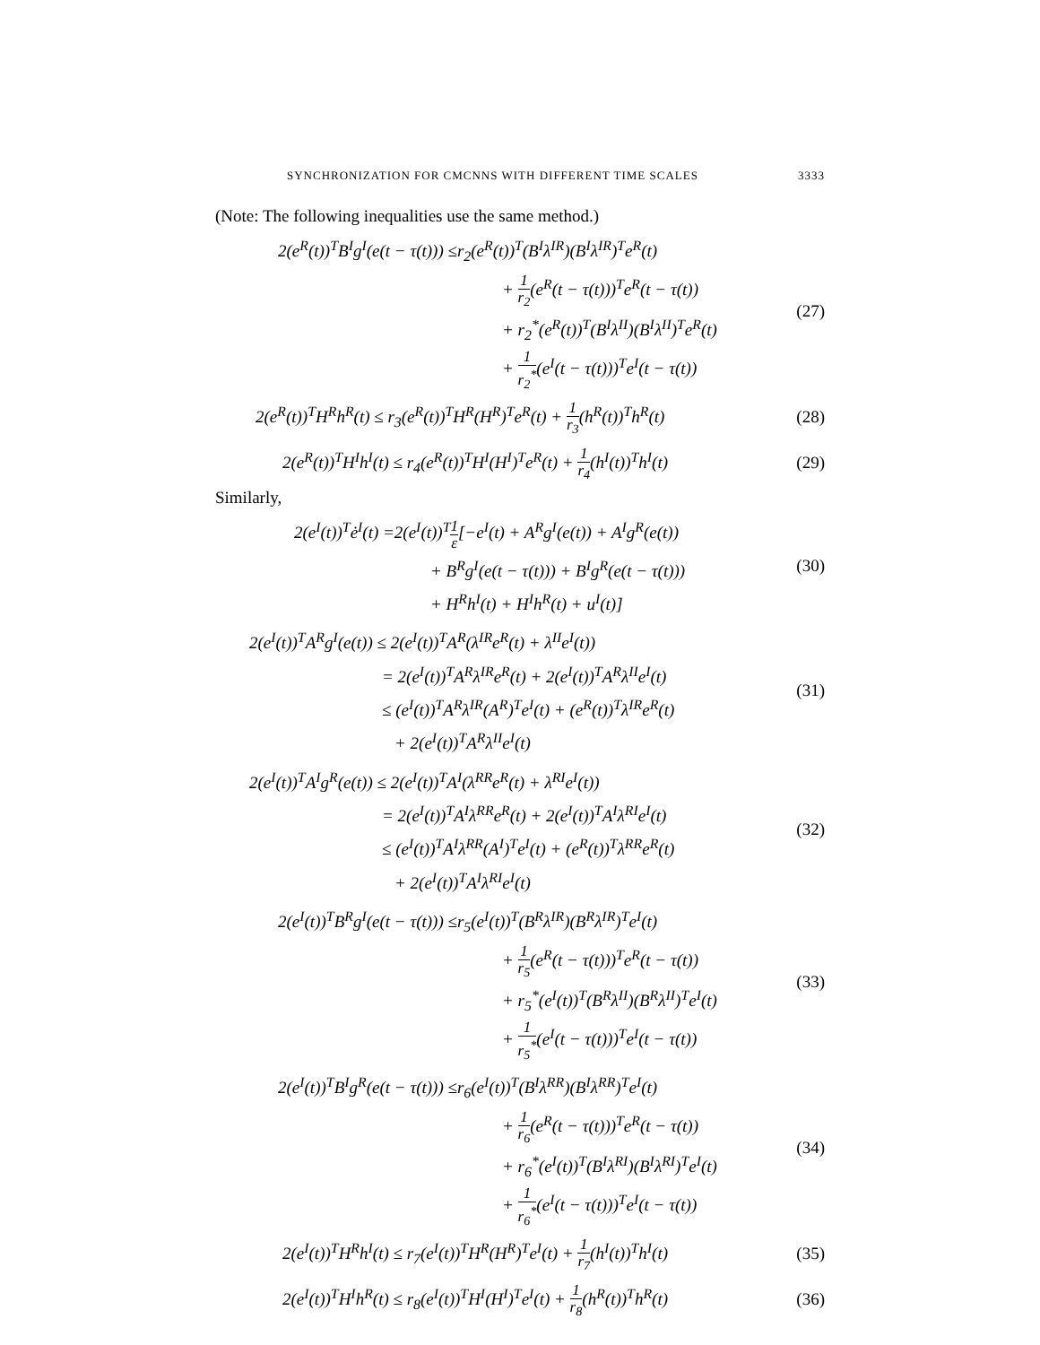SYNCHRONIZATION FOR CMCNNS WITH DIFFERENT TIME SCALES 3333
(Note: The following inequalities use the same method.)
2(e<sup>R</sup>(t))<sup>T</sup>B<sup>I</sup>g<sup>I</sup>(e(t − τ(t))) ≤r<sub>2</sub>(e<sup>R</sup>(t))<sup>T</sup>(B<sup>I</sup>λ<sup>IR</sup>)(B<sup>I</sup>λ<sup>IR</sup>)<sup>T</sup>e<sup>R</sup>(t)
+ 1 r<sub>2</sub>(e<sup>R</sup>(t − τ(t)))<sup>T</sup>e<sup>R</sup>(t − τ(t))
+ r<sub>2</sub><sup>*</sup>(e<sup>R</sup>(t))<sup>T</sup>(B<sup>I</sup>λ<sup>II</sup>)(B<sup>I</sup>λ<sup>II</sup>)<sup>T</sup>e<sup>R</sup>(t)
+ 1 r<sub>2</sub><sup>*</sup>(e<sup>I</sup>(t − τ(t)))<sup>T</sup>e<sup>I</sup>(t − τ(t))
(27)
2(e<sup>R</sup>(t))<sup>T</sup>H<sup>R</sup>h<sup>R</sup>(t) ≤ r<sub>3</sub>(e<sup>R</sup>(t))<sup>T</sup>H<sup>R</sup>(H<sup>R</sup>)<sup>T</sup>e<sup>R</sup>(t) + 1 r<sub>3</sub>(h<sup>R</sup>(t))<sup>T</sup>h<sup>R</sup>(t)
(28)
2(e<sup>R</sup>(t))<sup>T</sup>H<sup>I</sup>h<sup>I</sup>(t) ≤ r<sub>4</sub>(e<sup>R</sup>(t))<sup>T</sup>H<sup>I</sup>(H<sup>I</sup>)<sup>T</sup>e<sup>R</sup>(t) + 1 r<sub>4</sub>(h<sup>I</sup>(t))<sup>T</sup>h<sup>I</sup>(t)
(29)
Similarly,
2(e<sup>I</sup>(t))<sup>T</sup>ė<sup>I</sup>(t) =2(e<sup>I</sup>(t))<sup>T</sup>1 ε[−e<sup>I</sup>(t) + A<sup>R</sup>g<sup>I</sup>(e(t)) + A<sup>I</sup>g<sup>R</sup>(e(t))
+ B<sup>R</sup>g<sup>I</sup>(e(t − τ(t))) + B<sup>I</sup>g<sup>R</sup>(e(t − τ(t)))
+ H<sup>R</sup>h<sup>I</sup>(t) + H<sup>I</sup>h<sup>R</sup>(t) + u<sup>I</sup>(t)]
(30)
2(e<sup>I</sup>(t))<sup>T</sup>A<sup>R</sup>g<sup>I</sup>(e(t)) ≤ 2(e<sup>I</sup>(t))<sup>T</sup>A<sup>R</sup>(λ<sup>IR</sup>e<sup>R</sup>(t) + λ<sup>II</sup>e<sup>I</sup>(t))
= 2(e<sup>I</sup>(t))<sup>T</sup>A<sup>R</sup>λ<sup>IR</sup>e<sup>R</sup>(t) + 2(e<sup>I</sup>(t))<sup>T</sup>A<sup>R</sup>λ<sup>II</sup>e<sup>I</sup>(t)
≤ (e<sup>I</sup>(t))<sup>T</sup>A<sup>R</sup>λ<sup>IR</sup>(A<sup>R</sup>)<sup>T</sup>e<sup>I</sup>(t) + (e<sup>R</sup>(t))<sup>T</sup>λ<sup>IR</sup>e<sup>R</sup>(t)
+ 2(e<sup>I</sup>(t))<sup>T</sup>A<sup>R</sup>λ<sup>II</sup>e<sup>I</sup>(t)
(31)
2(e<sup>I</sup>(t))<sup>T</sup>A<sup>I</sup>g<sup>R</sup>(e(t)) ≤ 2(e<sup>I</sup>(t))<sup>T</sup>A<sup>I</sup>(λ<sup>RR</sup>e<sup>R</sup>(t) + λ<sup>RI</sup>e<sup>I</sup>(t))
= 2(e<sup>I</sup>(t))<sup>T</sup>A<sup>I</sup>λ<sup>RR</sup>e<sup>R</sup>(t) + 2(e<sup>I</sup>(t))<sup>T</sup>A<sup>I</sup>λ<sup>RI</sup>e<sup>I</sup>(t)
≤ (e<sup>I</sup>(t))<sup>T</sup>A<sup>I</sup>λ<sup>RR</sup>(A<sup>I</sup>)<sup>T</sup>e<sup>I</sup>(t) + (e<sup>R</sup>(t))<sup>T</sup>λ<sup>RR</sup>e<sup>R</sup>(t)
+ 2(e<sup>I</sup>(t))<sup>T</sup>A<sup>I</sup>λ<sup>RI</sup>e<sup>I</sup>(t)
(32)
2(e<sup>I</sup>(t))<sup>T</sup>B<sup>R</sup>g<sup>I</sup>(e(t − τ(t))) ≤r<sub>5</sub>(e<sup>I</sup>(t))<sup>T</sup>(B<sup>R</sup>λ<sup>IR</sup>)(B<sup>R</sup>λ<sup>IR</sup>)<sup>T</sup>e<sup>I</sup>(t)
+ 1 r<sub>5</sub>(e<sup>R</sup>(t − τ(t)))<sup>T</sup>e<sup>R</sup>(t − τ(t))
+ r<sub>5</sub><sup>*</sup>(e<sup>I</sup>(t))<sup>T</sup>(B<sup>R</sup>λ<sup>II</sup>)(B<sup>R</sup>λ<sup>II</sup>)<sup>T</sup>e<sup>I</sup>(t)
+ 1 r<sub>5</sub><sup>*</sup>(e<sup>I</sup>(t − τ(t)))<sup>T</sup>e<sup>I</sup>(t − τ(t))
(33)
2(e<sup>I</sup>(t))<sup>T</sup>B<sup>I</sup>g<sup>R</sup>(e(t − τ(t))) ≤r<sub>6</sub>(e<sup>I</sup>(t))<sup>T</sup>(B<sup>I</sup>λ<sup>RR</sup>)(B<sup>I</sup>λ<sup>RR</sup>)<sup>T</sup>e<sup>I</sup>(t)
+ 1 r<sub>6</sub>(e<sup>R</sup>(t − τ(t)))<sup>T</sup>e<sup>R</sup>(t − τ(t))
+ r<sub>6</sub><sup>*</sup>(e<sup>I</sup>(t))<sup>T</sup>(B<sup>I</sup>λ<sup>RI</sup>)(B<sup>I</sup>λ<sup>RI</sup>)<sup>T</sup>e<sup>I</sup>(t)
+ 1 r<sub>6</sub><sup>*</sup>(e<sup>I</sup>(t − τ(t)))<sup>T</sup>e<sup>I</sup>(t − τ(t))
(34)
2(e<sup>I</sup>(t))<sup>T</sup>H<sup>R</sup>h<sup>I</sup>(t) ≤ r<sub>7</sub>(e<sup>I</sup>(t))<sup>T</sup>H<sup>R</sup>(H<sup>R</sup>)<sup>T</sup>e<sup>I</sup>(t) + 1 r<sub>7</sub>(h<sup>I</sup>(t))<sup>T</sup>h<sup>I</sup>(t)
(35)
2(e<sup>I</sup>(t))<sup>T</sup>H<sup>I</sup>h<sup>R</sup>(t) ≤ r<sub>8</sub>(e<sup>I</sup>(t))<sup>T</sup>H<sup>I</sup>(H<sup>I</sup>)<sup>T</sup>e<sup>I</sup>(t) + 1 r<sub>8</sub>(h<sup>R</sup>(t))<sup>T</sup>h<sup>R</sup>(t)
(36)